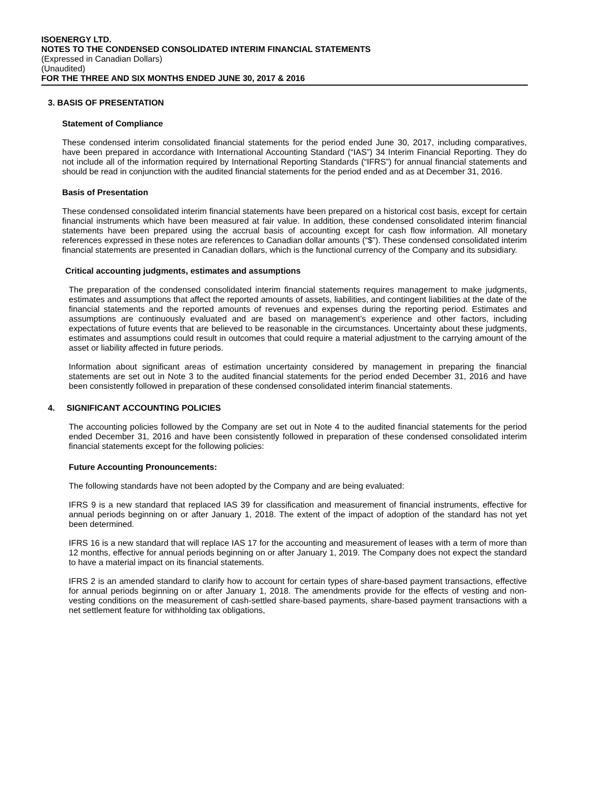ISOENERGY LTD.
NOTES TO THE CONDENSED CONSOLIDATED INTERIM FINANCIAL STATEMENTS
(Expressed in Canadian Dollars)
(Unaudited)
FOR THE THREE AND SIX MONTHS ENDED JUNE 30, 2017 & 2016
3. BASIS OF PRESENTATION
Statement of Compliance
These condensed interim consolidated financial statements for the period ended June 30, 2017, including comparatives, have been prepared in accordance with International Accounting Standard (“IAS”) 34 Interim Financial Reporting. They do not include all of the information required by International Reporting Standards (“IFRS”) for annual financial statements and should be read in conjunction with the audited financial statements for the period ended and as at December 31, 2016.
Basis of Presentation
These condensed consolidated interim financial statements have been prepared on a historical cost basis, except for certain financial instruments which have been measured at fair value. In addition, these condensed consolidated interim financial statements have been prepared using the accrual basis of accounting except for cash flow information. All monetary references expressed in these notes are references to Canadian dollar amounts (“$”). These condensed consolidated interim financial statements are presented in Canadian dollars, which is the functional currency of the Company and its subsidiary.
Critical accounting judgments, estimates and assumptions
The preparation of the condensed consolidated interim financial statements requires management to make judgments, estimates and assumptions that affect the reported amounts of assets, liabilities, and contingent liabilities at the date of the financial statements and the reported amounts of revenues and expenses during the reporting period. Estimates and assumptions are continuously evaluated and are based on management’s experience and other factors, including expectations of future events that are believed to be reasonable in the circumstances. Uncertainty about these judgments, estimates and assumptions could result in outcomes that could require a material adjustment to the carrying amount of the asset or liability affected in future periods.
Information about significant areas of estimation uncertainty considered by management in preparing the financial statements are set out in Note 3 to the audited financial statements for the period ended December 31, 2016 and have been consistently followed in preparation of these condensed consolidated interim financial statements.
4. SIGNIFICANT ACCOUNTING POLICIES
The accounting policies followed by the Company are set out in Note 4 to the audited financial statements for the period ended December 31, 2016 and have been consistently followed in preparation of these condensed consolidated interim financial statements except for the following policies:
Future Accounting Pronouncements:
The following standards have not been adopted by the Company and are being evaluated:
IFRS 9 is a new standard that replaced IAS 39 for classification and measurement of financial instruments, effective for annual periods beginning on or after January 1, 2018. The extent of the impact of adoption of the standard has not yet been determined.
IFRS 16 is a new standard that will replace IAS 17 for the accounting and measurement of leases with a term of more than 12 months, effective for annual periods beginning on or after January 1, 2019. The Company does not expect the standard to have a material impact on its financial statements.
IFRS 2 is an amended standard to clarify how to account for certain types of share-based payment transactions, effective for annual periods beginning on or after January 1, 2018. The amendments provide for the effects of vesting and non-vesting conditions on the measurement of cash-settled share-based payments, share-based payment transactions with a net settlement feature for withholding tax obligations,